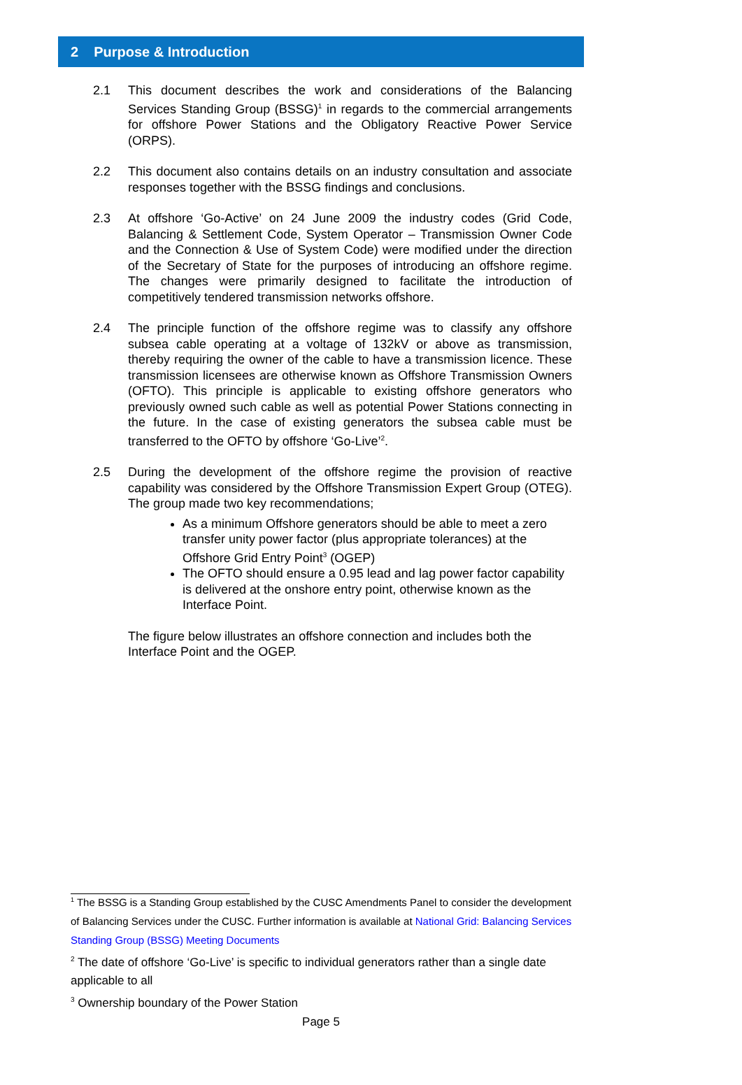2 Purpose & Introduction
2.1 This document describes the work and considerations of the Balancing Services Standing Group (BSSG)<sup>1</sup> in regards to the commercial arrangements for offshore Power Stations and the Obligatory Reactive Power Service (ORPS).
2.2 This document also contains details on an industry consultation and associate responses together with the BSSG findings and conclusions.
2.3 At offshore ‘Go-Active’ on 24 June 2009 the industry codes (Grid Code, Balancing & Settlement Code, System Operator – Transmission Owner Code and the Connection & Use of System Code) were modified under the direction of the Secretary of State for the purposes of introducing an offshore regime. The changes were primarily designed to facilitate the introduction of competitively tendered transmission networks offshore.
2.4 The principle function of the offshore regime was to classify any offshore subsea cable operating at a voltage of 132kV or above as transmission, thereby requiring the owner of the cable to have a transmission licence. These transmission licensees are otherwise known as Offshore Transmission Owners (OFTO). This principle is applicable to existing offshore generators who previously owned such cable as well as potential Power Stations connecting in the future. In the case of existing generators the subsea cable must be transferred to the OFTO by offshore ‘Go-Live’<sup>2</sup>.
2.5 During the development of the offshore regime the provision of reactive capability was considered by the Offshore Transmission Expert Group (OTEG). The group made two key recommendations;
As a minimum Offshore generators should be able to meet a zero transfer unity power factor (plus appropriate tolerances) at the Offshore Grid Entry Point<sup>3</sup> (OGEP)
The OFTO should ensure a 0.95 lead and lag power factor capability is delivered at the onshore entry point, otherwise known as the Interface Point.
The figure below illustrates an offshore connection and includes both the Interface Point and the OGEP.
<sup>1</sup> The BSSG is a Standing Group established by the CUSC Amendments Panel to consider the development of Balancing Services under the CUSC. Further information is available at National Grid: Balancing Services Standing Group (BSSG) Meeting Documents
<sup>2</sup> The date of offshore ‘Go-Live’ is specific to individual generators rather than a single date applicable to all
<sup>3</sup> Ownership boundary of the Power Station
Page 5